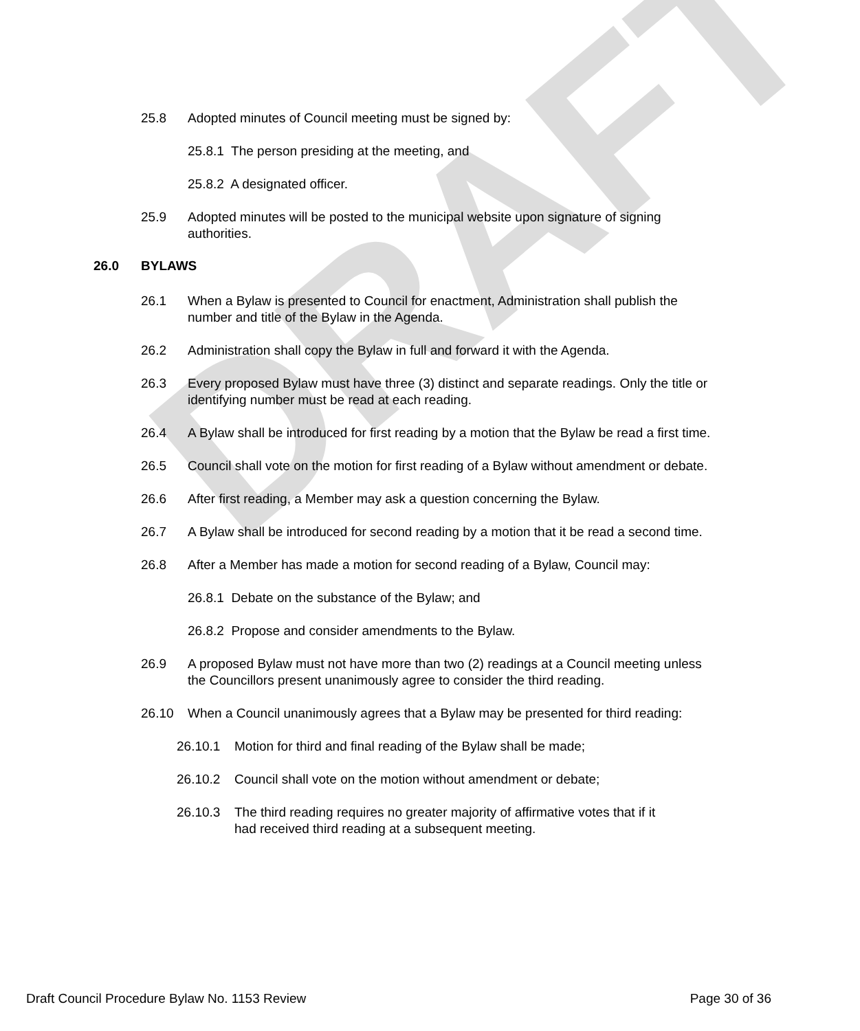DRAFT
25.8 Adopted minutes of Council meeting must be signed by:
25.8.1 The person presiding at the meeting, and
25.8.2 A designated officer.
25.9 Adopted minutes will be posted to the municipal website upon signature of signing authorities.
26.0 BYLAWS
26.1 When a Bylaw is presented to Council for enactment, Administration shall publish the number and title of the Bylaw in the Agenda.
26.2 Administration shall copy the Bylaw in full and forward it with the Agenda.
26.3 Every proposed Bylaw must have three (3) distinct and separate readings. Only the title or identifying number must be read at each reading.
26.4 A Bylaw shall be introduced for first reading by a motion that the Bylaw be read a first time.
26.5 Council shall vote on the motion for first reading of a Bylaw without amendment or debate.
26.6 After first reading, a Member may ask a question concerning the Bylaw.
26.7 A Bylaw shall be introduced for second reading by a motion that it be read a second time.
26.8 After a Member has made a motion for second reading of a Bylaw, Council may:
26.8.1 Debate on the substance of the Bylaw; and
26.8.2 Propose and consider amendments to the Bylaw.
26.9 A proposed Bylaw must not have more than two (2) readings at a Council meeting unless the Councillors present unanimously agree to consider the third reading.
26.10 When a Council unanimously agrees that a Bylaw may be presented for third reading:
26.10.1 Motion for third and final reading of the Bylaw shall be made;
26.10.2 Council shall vote on the motion without amendment or debate;
26.10.3 The third reading requires no greater majority of affirmative votes that if it had received third reading at a subsequent meeting.
Draft Council Procedure Bylaw No. 1153 Review Page 30 of 36